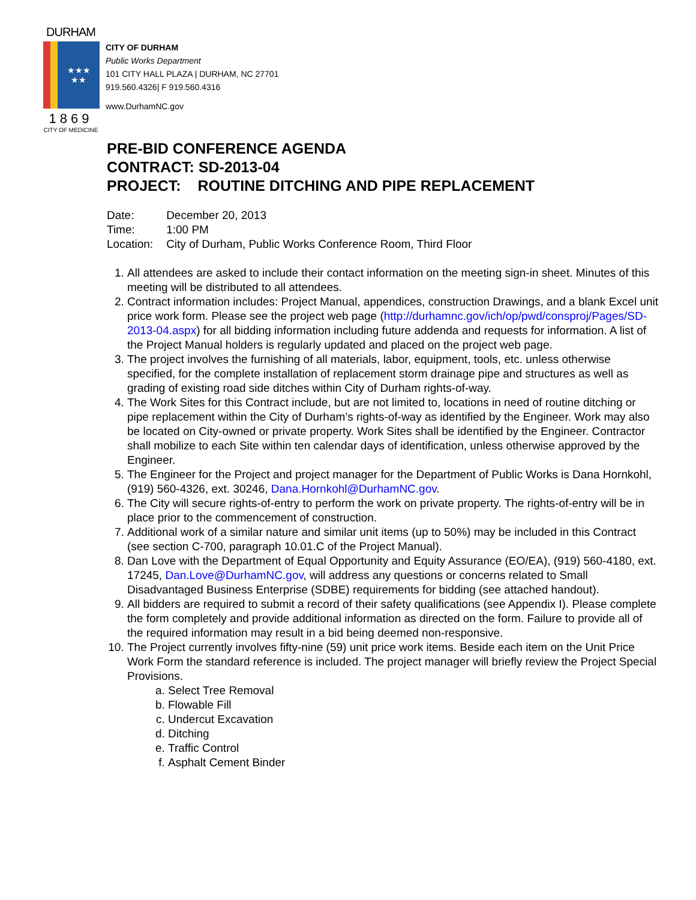DURHAM
★★★
★★
1869
CITY OF MEDICINE
CITY OF DURHAM
Public Works Department
101 CITY HALL PLAZA | DURHAM, NC 27701
919.560.4326| F 919.560.4316
www.DurhamNC.gov
PRE-BID CONFERENCE AGENDA
CONTRACT: SD-2013-04
PROJECT: ROUTINE DITCHING AND PIPE REPLACEMENT
| Date: | December 20, 2013 |
| Time: | 1:00 PM |
| Location: | City of Durham, Public Works Conference Room, Third Floor |
1. All attendees are asked to include their contact information on the meeting sign-in sheet. Minutes of this meeting will be distributed to all attendees.
2. Contract information includes: Project Manual, appendices, construction Drawings, and a blank Excel unit price work form. Please see the project web page (http://durhamnc.gov/ich/op/pwd/consproj/Pages/SD-2013-04.aspx) for all bidding information including future addenda and requests for information. A list of the Project Manual holders is regularly updated and placed on the project web page.
3. The project involves the furnishing of all materials, labor, equipment, tools, etc. unless otherwise specified, for the complete installation of replacement storm drainage pipe and structures as well as grading of existing road side ditches within City of Durham rights-of-way.
4. The Work Sites for this Contract include, but are not limited to, locations in need of routine ditching or pipe replacement within the City of Durham’s rights-of-way as identified by the Engineer. Work may also be located on City-owned or private property. Work Sites shall be identified by the Engineer. Contractor shall mobilize to each Site within ten calendar days of identification, unless otherwise approved by the Engineer.
5. The Engineer for the Project and project manager for the Department of Public Works is Dana Hornkohl, (919) 560-4326, ext. 30246, Dana.Hornkohl@DurhamNC.gov.
6. The City will secure rights-of-entry to perform the work on private property. The rights-of-entry will be in place prior to the commencement of construction.
7. Additional work of a similar nature and similar unit items (up to 50%) may be included in this Contract (see section C-700, paragraph 10.01.C of the Project Manual).
8. Dan Love with the Department of Equal Opportunity and Equity Assurance (EO/EA), (919) 560-4180, ext. 17245, Dan.Love@DurhamNC.gov, will address any questions or concerns related to Small Disadvantaged Business Enterprise (SDBE) requirements for bidding (see attached handout).
9. All bidders are required to submit a record of their safety qualifications (see Appendix I). Please complete the form completely and provide additional information as directed on the form. Failure to provide all of the required information may result in a bid being deemed non-responsive.
10. The Project currently involves fifty-nine (59) unit price work items. Beside each item on the Unit Price Work Form the standard reference is included. The project manager will briefly review the Project Special Provisions.
a. Select Tree Removal
b. Flowable Fill
c. Undercut Excavation
d. Ditching
e. Traffic Control
f. Asphalt Cement Binder